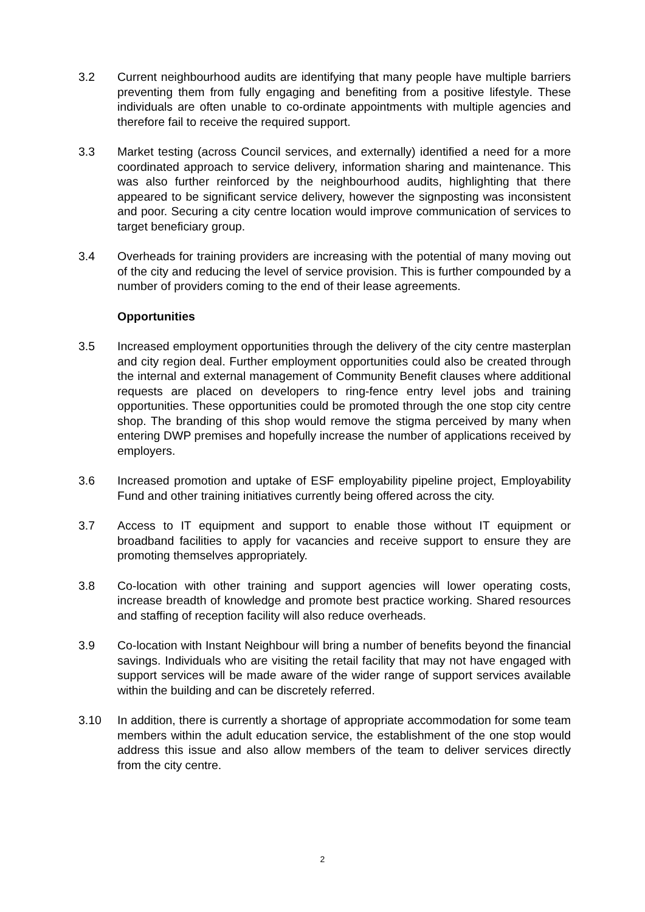3.2 Current neighbourhood audits are identifying that many people have multiple barriers preventing them from fully engaging and benefiting from a positive lifestyle. These individuals are often unable to co-ordinate appointments with multiple agencies and therefore fail to receive the required support.
3.3 Market testing (across Council services, and externally) identified a need for a more coordinated approach to service delivery, information sharing and maintenance. This was also further reinforced by the neighbourhood audits, highlighting that there appeared to be significant service delivery, however the signposting was inconsistent and poor. Securing a city centre location would improve communication of services to target beneficiary group.
3.4 Overheads for training providers are increasing with the potential of many moving out of the city and reducing the level of service provision. This is further compounded by a number of providers coming to the end of their lease agreements.
Opportunities
3.5 Increased employment opportunities through the delivery of the city centre masterplan and city region deal. Further employment opportunities could also be created through the internal and external management of Community Benefit clauses where additional requests are placed on developers to ring-fence entry level jobs and training opportunities. These opportunities could be promoted through the one stop city centre shop. The branding of this shop would remove the stigma perceived by many when entering DWP premises and hopefully increase the number of applications received by employers.
3.6 Increased promotion and uptake of ESF employability pipeline project, Employability Fund and other training initiatives currently being offered across the city.
3.7 Access to IT equipment and support to enable those without IT equipment or broadband facilities to apply for vacancies and receive support to ensure they are promoting themselves appropriately.
3.8 Co-location with other training and support agencies will lower operating costs, increase breadth of knowledge and promote best practice working. Shared resources and staffing of reception facility will also reduce overheads.
3.9 Co-location with Instant Neighbour will bring a number of benefits beyond the financial savings. Individuals who are visiting the retail facility that may not have engaged with support services will be made aware of the wider range of support services available within the building and can be discretely referred.
3.10 In addition, there is currently a shortage of appropriate accommodation for some team members within the adult education service, the establishment of the one stop would address this issue and also allow members of the team to deliver services directly from the city centre.
2